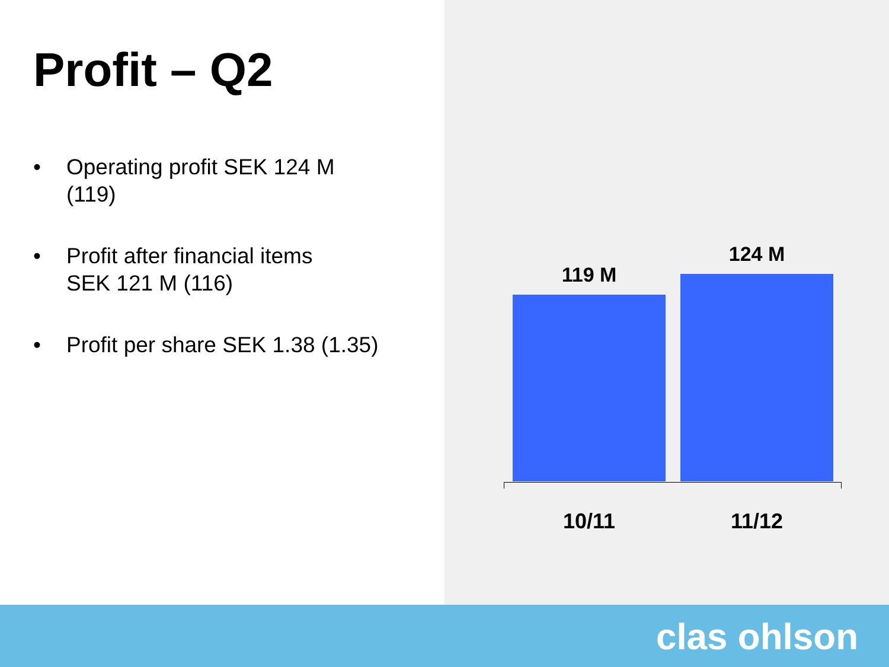Profit – Q2
• Operating profit SEK 124 M
(119)
• Profit after financial items
SEK 121 M (116)
• Profit per share SEK 1.38 (1.35)
119 M 124 M
10/11 11/12
clas ohlson